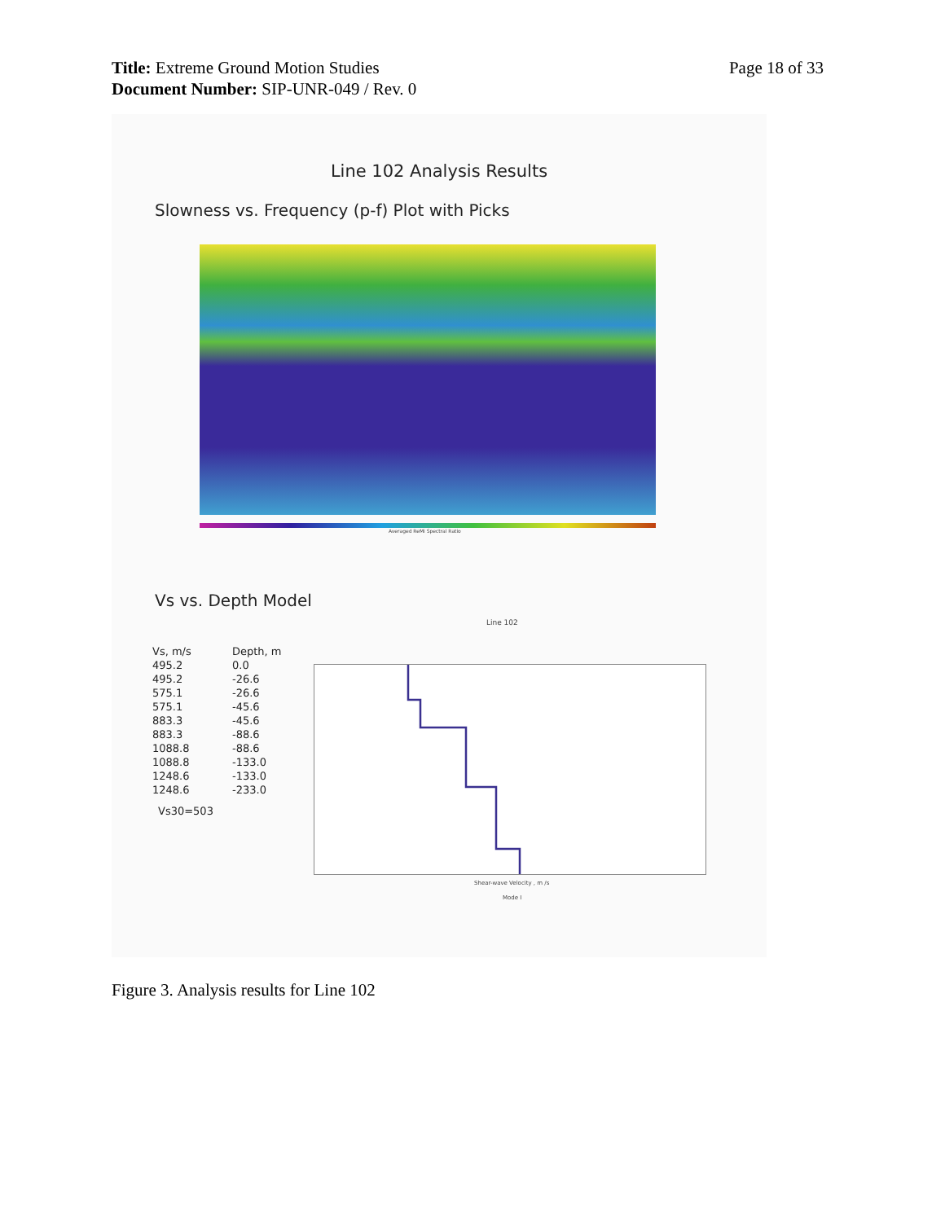Title: Extreme Ground Motion Studies Page 18 of 33
Document Number: SIP-UNR-049 / Rev. 0
Line 102 Analysis Results
Slowness vs. Frequency (p-f) Plot with Picks
Averaged ReMi Spectral Ratio
Vs vs. Depth Model
Line 102
| Vs, m/s | Depth, m |
| 495.2 | 0.0 |
| 495.2 | -26.6 |
| 575.1 | -26.6 |
| 575.1 | -45.6 |
| 883.3 | -45.6 |
| 883.3 | -88.6 |
| 1088.8 | -88.6 |
| 1088.8 | -133.0 |
| 1248.6 | -133.0 |
| 1248.6 | -233.0 |
Vs30=503
Shear-wave Velocity , m /s
Mode I
Figure 3. Analysis results for Line 102